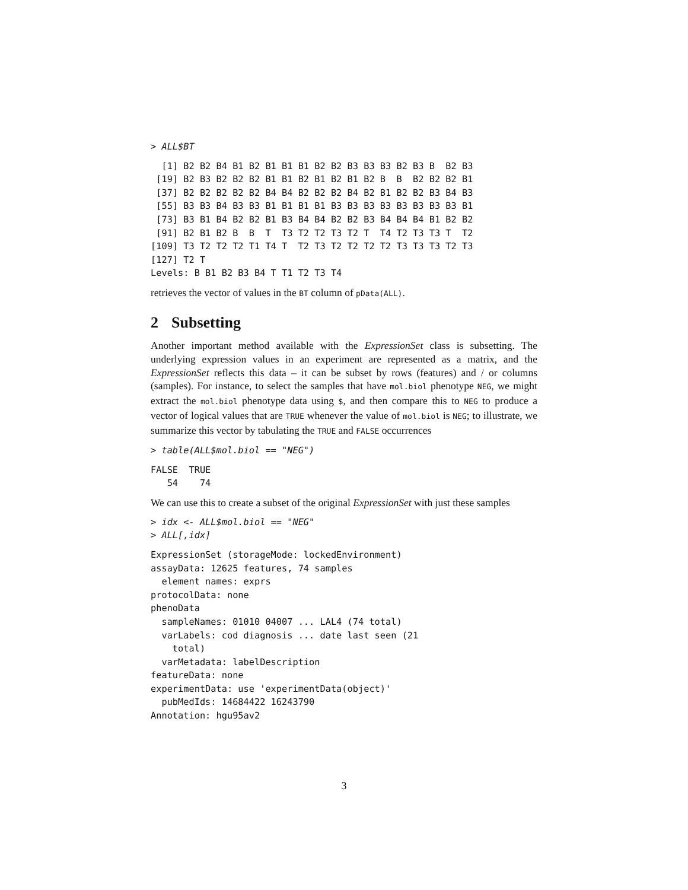> ALL$BT
  [1] B2 B2 B4 B1 B2 B1 B1 B1 B2 B2 B3 B3 B3 B2 B3 B  B2 B3
 [19] B2 B3 B2 B2 B2 B1 B1 B2 B1 B2 B1 B2 B  B  B2 B2 B2 B1
 [37] B2 B2 B2 B2 B2 B4 B4 B2 B2 B2 B4 B2 B1 B2 B2 B3 B4 B3
 [55] B3 B3 B4 B3 B3 B1 B1 B1 B1 B3 B3 B3 B3 B3 B3 B3 B3 B1
 [73] B3 B1 B4 B2 B2 B1 B3 B4 B4 B2 B2 B3 B4 B4 B4 B1 B2 B2
 [91] B2 B1 B2 B  B  T  T3 T2 T2 T3 T2 T  T4 T2 T3 T3 T  T2
[109] T3 T2 T2 T2 T1 T4 T  T2 T3 T2 T2 T2 T2 T3 T3 T3 T2 T3
[127] T2 T
Levels: B B1 B2 B3 B4 T T1 T2 T3 T4
retrieves the vector of values in the BT column of pData(ALL).
2 Subsetting
Another important method available with the ExpressionSet class is subsetting. The underlying expression values in an experiment are represented as a matrix, and the ExpressionSet reflects this data – it can be subset by rows (features) and / or columns (samples). For instance, to select the samples that have mol.biol phenotype NEG, we might extract the mol.biol phenotype data using $, and then compare this to NEG to produce a vector of logical values that are TRUE whenever the value of mol.biol is NEG; to illustrate, we summarize this vector by tabulating the TRUE and FALSE occurrences
> table(ALL$mol.biol == "NEG")
FALSE  TRUE
   54    74
We can use this to create a subset of the original ExpressionSet with just these samples
> idx <- ALL$mol.biol == "NEG"
> ALL[,idx]
ExpressionSet (storageMode: lockedEnvironment)
assayData: 12625 features, 74 samples
  element names: exprs
protocolData: none
phenoData
  sampleNames: 01010 04007 ... LAL4 (74 total)
  varLabels: cod diagnosis ... date last seen (21
    total)
  varMetadata: labelDescription
featureData: none
experimentData: use 'experimentData(object)'
  pubMedIds: 14684422 16243790
Annotation: hgu95av2
3